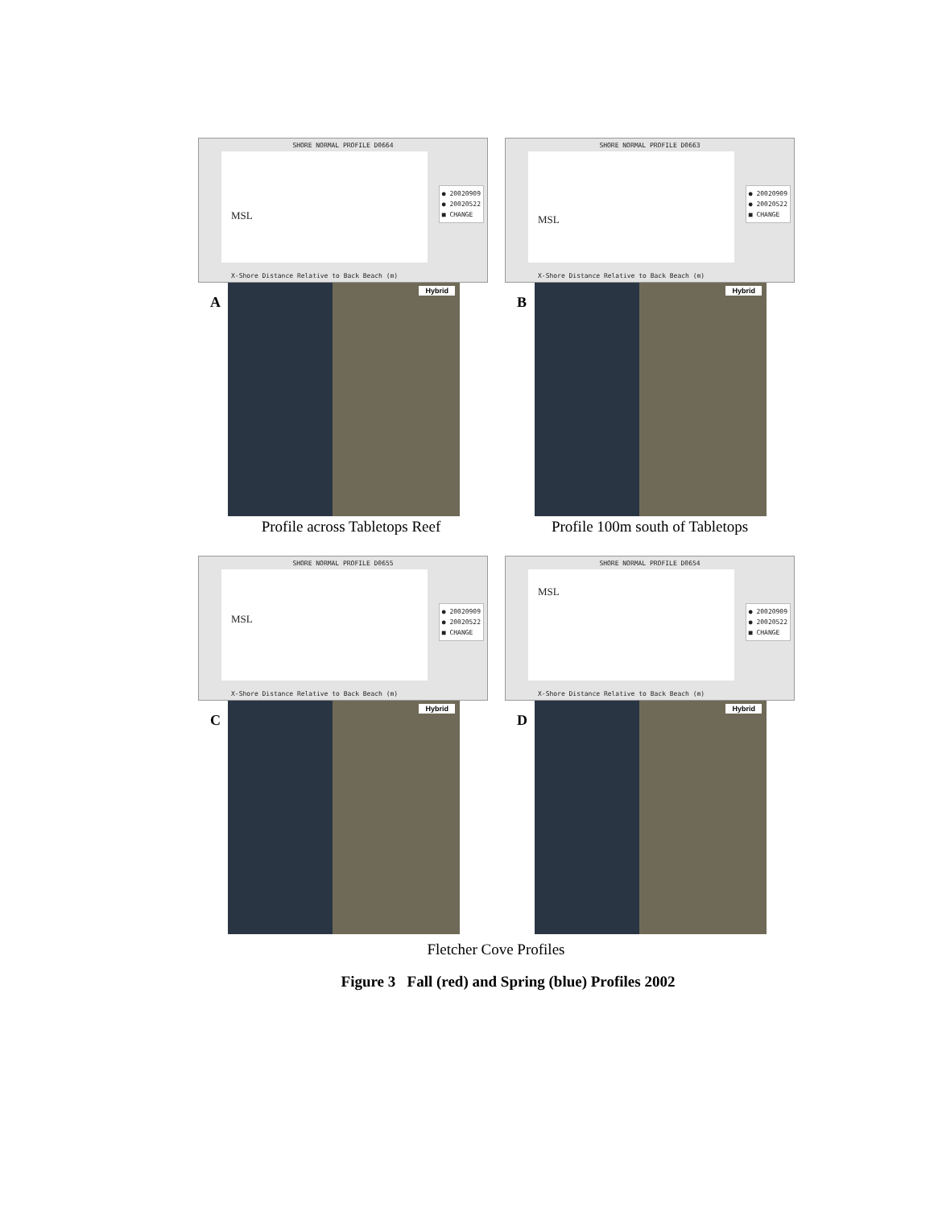SHORE NORMAL PROFILE D0664
MSL
● 20020909
● 20020522
■ CHANGE
X-Shore Distance Relative to Back Beach (m)
A
Hybrid
Profile across Tabletops Reef
SHORE NORMAL PROFILE D0663
MSL
● 20020909
● 20020522
■ CHANGE
X-Shore Distance Relative to Back Beach (m)
B
Hybrid
Profile 100m south of Tabletops
SHORE NORMAL PROFILE D0655
MSL
● 20020909
● 20020522
■ CHANGE
X-Shore Distance Relative to Back Beach (m)
C
Hybrid
SHORE NORMAL PROFILE D0654
MSL
● 20020909
● 20020522
■ CHANGE
X-Shore Distance Relative to Back Beach (m)
D
Hybrid
Fletcher Cove Profiles
Figure 3 Fall (red) and Spring (blue) Profiles 2002